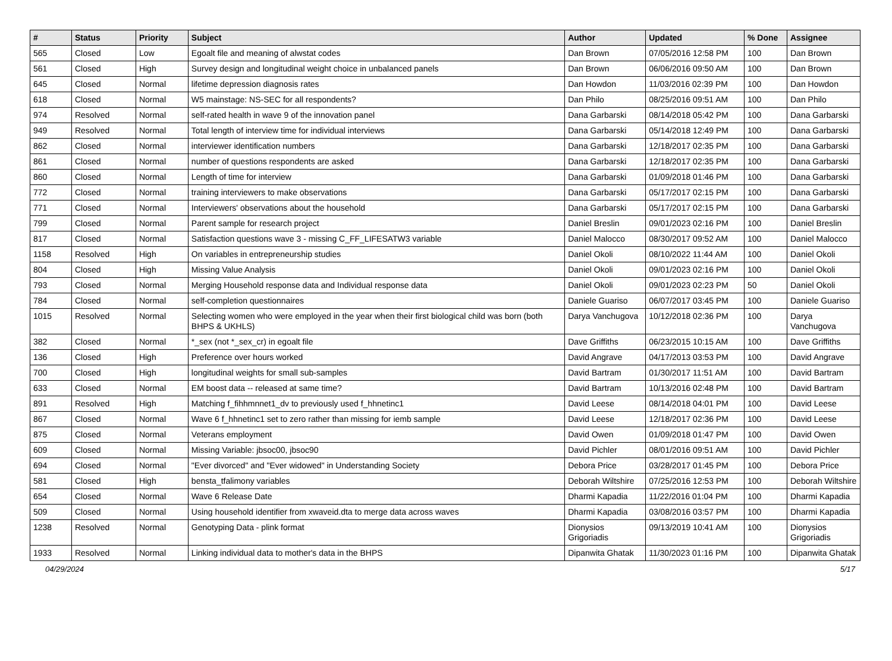| # | Status | Priority | Subject | Author | Updated | % Done | Assignee |
| --- | --- | --- | --- | --- | --- | --- | --- |
| 565 | Closed | Low | Egoalt file and meaning of alwstat codes | Dan Brown | 07/05/2016 12:58 PM | 100 | Dan Brown |
| 561 | Closed | High | Survey design and longitudinal weight choice in unbalanced panels | Dan Brown | 06/06/2016 09:50 AM | 100 | Dan Brown |
| 645 | Closed | Normal | lifetime depression diagnosis rates | Dan Howdon | 11/03/2016 02:39 PM | 100 | Dan Howdon |
| 618 | Closed | Normal | W5 mainstage: NS-SEC for all respondents? | Dan Philo | 08/25/2016 09:51 AM | 100 | Dan Philo |
| 974 | Resolved | Normal | self-rated health in wave 9 of the innovation panel | Dana Garbarski | 08/14/2018 05:42 PM | 100 | Dana Garbarski |
| 949 | Resolved | Normal | Total length of interview time for individual interviews | Dana Garbarski | 05/14/2018 12:49 PM | 100 | Dana Garbarski |
| 862 | Closed | Normal | interviewer identification numbers | Dana Garbarski | 12/18/2017 02:35 PM | 100 | Dana Garbarski |
| 861 | Closed | Normal | number of questions respondents are asked | Dana Garbarski | 12/18/2017 02:35 PM | 100 | Dana Garbarski |
| 860 | Closed | Normal | Length of time for interview | Dana Garbarski | 01/09/2018 01:46 PM | 100 | Dana Garbarski |
| 772 | Closed | Normal | training interviewers to make observations | Dana Garbarski | 05/17/2017 02:15 PM | 100 | Dana Garbarski |
| 771 | Closed | Normal | Interviewers' observations about the household | Dana Garbarski | 05/17/2017 02:15 PM | 100 | Dana Garbarski |
| 799 | Closed | Normal | Parent sample for research project | Daniel Breslin | 09/01/2023 02:16 PM | 100 | Daniel Breslin |
| 817 | Closed | Normal | Satisfaction questions wave 3 - missing C_FF_LIFESATW3 variable | Daniel Malocco | 08/30/2017 09:52 AM | 100 | Daniel Malocco |
| 1158 | Resolved | High | On variables in entrepreneurship studies | Daniel Okoli | 08/10/2022 11:44 AM | 100 | Daniel Okoli |
| 804 | Closed | High | Missing Value Analysis | Daniel Okoli | 09/01/2023 02:16 PM | 100 | Daniel Okoli |
| 793 | Closed | Normal | Merging Household response data and Individual response data | Daniel Okoli | 09/01/2023 02:23 PM | 50 | Daniel Okoli |
| 784 | Closed | Normal | self-completion questionnaires | Daniele Guariso | 06/07/2017 03:45 PM | 100 | Daniele Guariso |
| 1015 | Resolved | Normal | Selecting women who were employed in the year when their first biological child was born (both BHPS & UKHLS) | Darya Vanchugova | 10/12/2018 02:36 PM | 100 | Darya Vanchugova |
| 382 | Closed | Normal | *_sex (not *_sex_cr) in egoalt file | Dave Griffiths | 06/23/2015 10:15 AM | 100 | Dave Griffiths |
| 136 | Closed | High | Preference over hours worked | David Angrave | 04/17/2013 03:53 PM | 100 | David Angrave |
| 700 | Closed | High | longitudinal weights for small sub-samples | David Bartram | 01/30/2017 11:51 AM | 100 | David Bartram |
| 633 | Closed | Normal | EM boost data -- released at same time? | David Bartram | 10/13/2016 02:48 PM | 100 | David Bartram |
| 891 | Resolved | High | Matching f_fihhmnnet1_dv to previously used f_hhnetinc1 | David Leese | 08/14/2018 04:01 PM | 100 | David Leese |
| 867 | Closed | Normal | Wave 6 f_hhnetinc1 set to zero rather than missing for iemb sample | David Leese | 12/18/2017 02:36 PM | 100 | David Leese |
| 875 | Closed | Normal | Veterans employment | David Owen | 01/09/2018 01:47 PM | 100 | David Owen |
| 609 | Closed | Normal | Missing Variable: jbsoc00, jbsoc90 | David Pichler | 08/01/2016 09:51 AM | 100 | David Pichler |
| 694 | Closed | Normal | "Ever divorced" and "Ever widowed" in Understanding Society | Debora Price | 03/28/2017 01:45 PM | 100 | Debora Price |
| 581 | Closed | High | bensta_tfalimony variables | Deborah Wiltshire | 07/25/2016 12:53 PM | 100 | Deborah Wiltshire |
| 654 | Closed | Normal | Wave 6 Release Date | Dharmi Kapadia | 11/22/2016 01:04 PM | 100 | Dharmi Kapadia |
| 509 | Closed | Normal | Using household identifier from xwaveid.dta to merge data across waves | Dharmi Kapadia | 03/08/2016 03:57 PM | 100 | Dharmi Kapadia |
| 1238 | Resolved | Normal | Genotyping Data - plink format | Dionysios Grigoriadis | 09/13/2019 10:41 AM | 100 | Dionysios Grigoriadis |
| 1933 | Resolved | Normal | Linking individual data to mother's data in the BHPS | Dipanwita Ghatak | 11/30/2023 01:16 PM | 100 | Dipanwita Ghatak |
04/29/2024 5/17